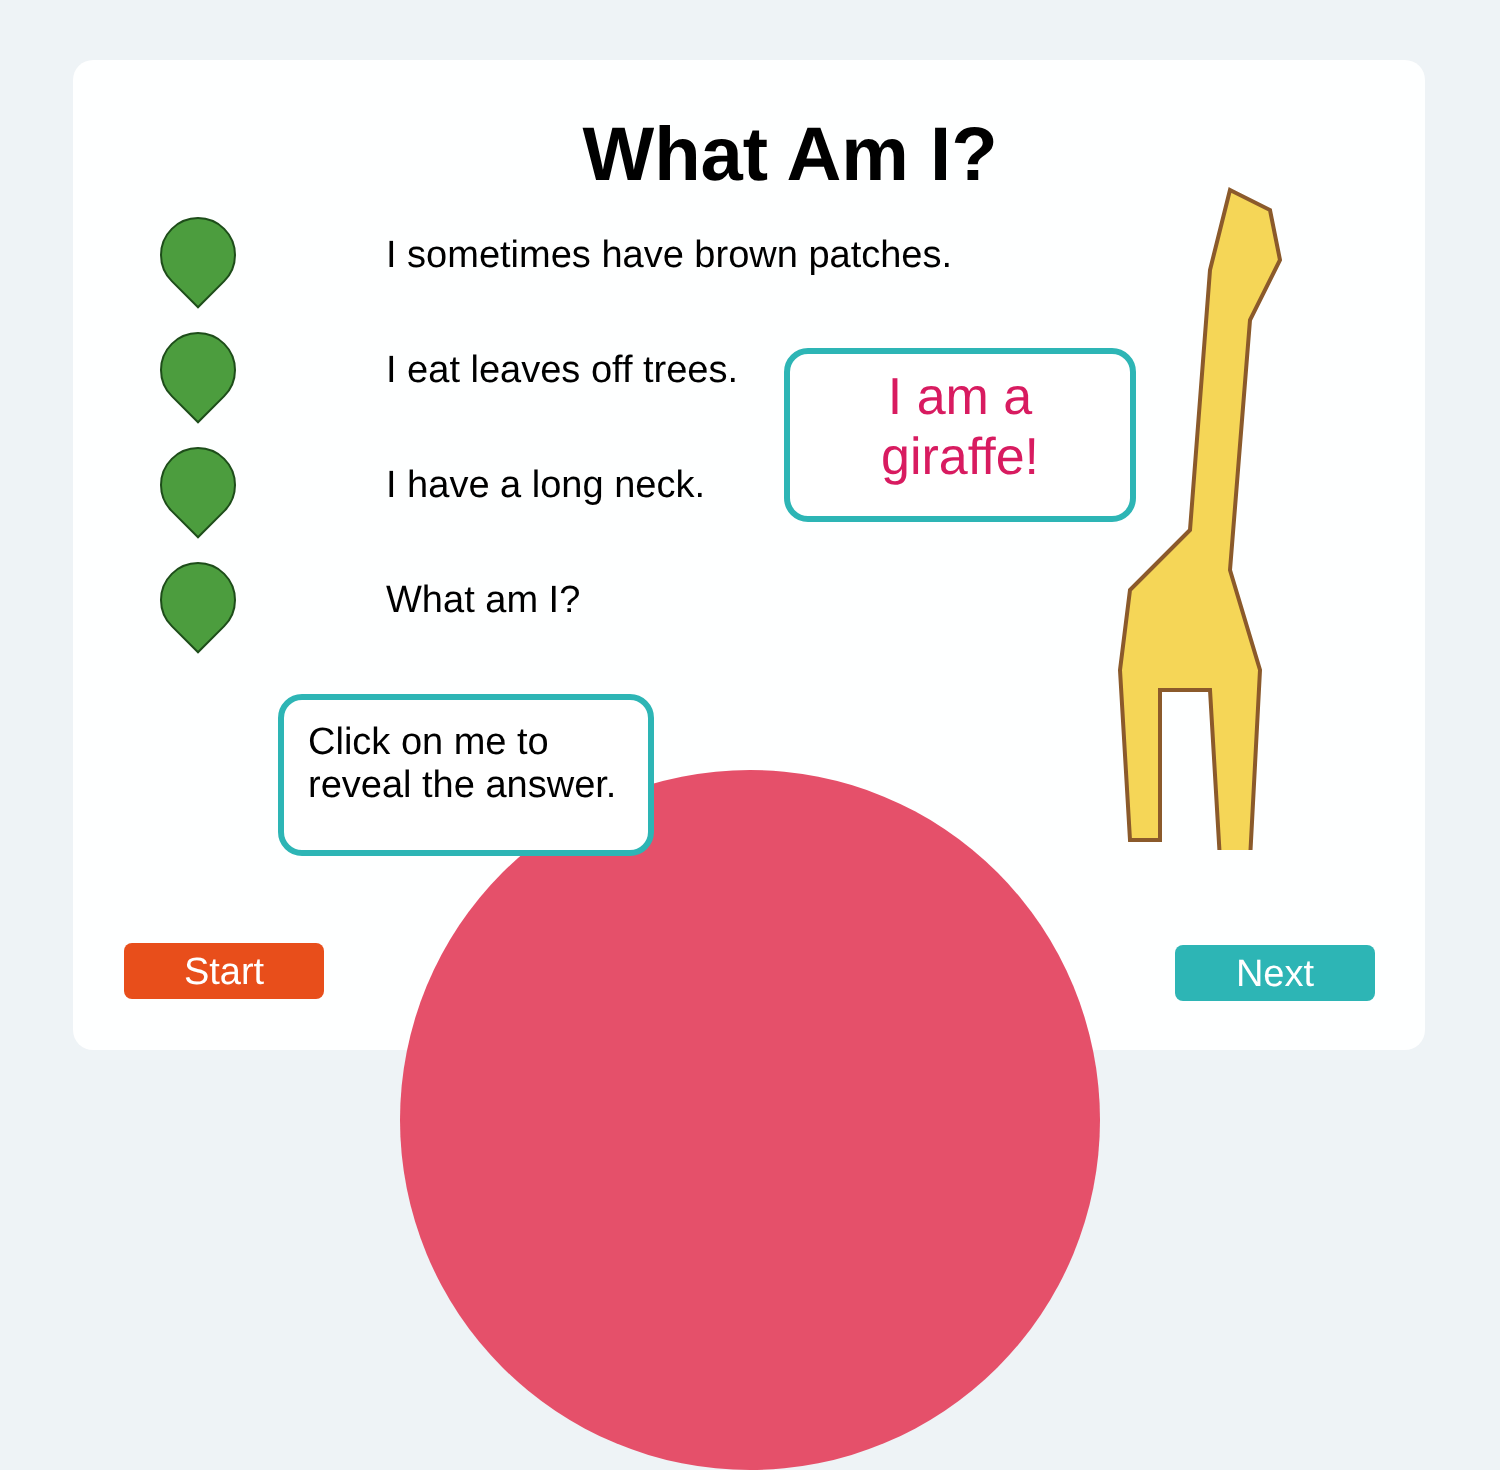What Am I?
I sometimes have brown patches.
I eat leaves off trees.
I have a long neck.
What am I?
I am a
giraffe!
Click on me to
reveal the answer.
Start Next